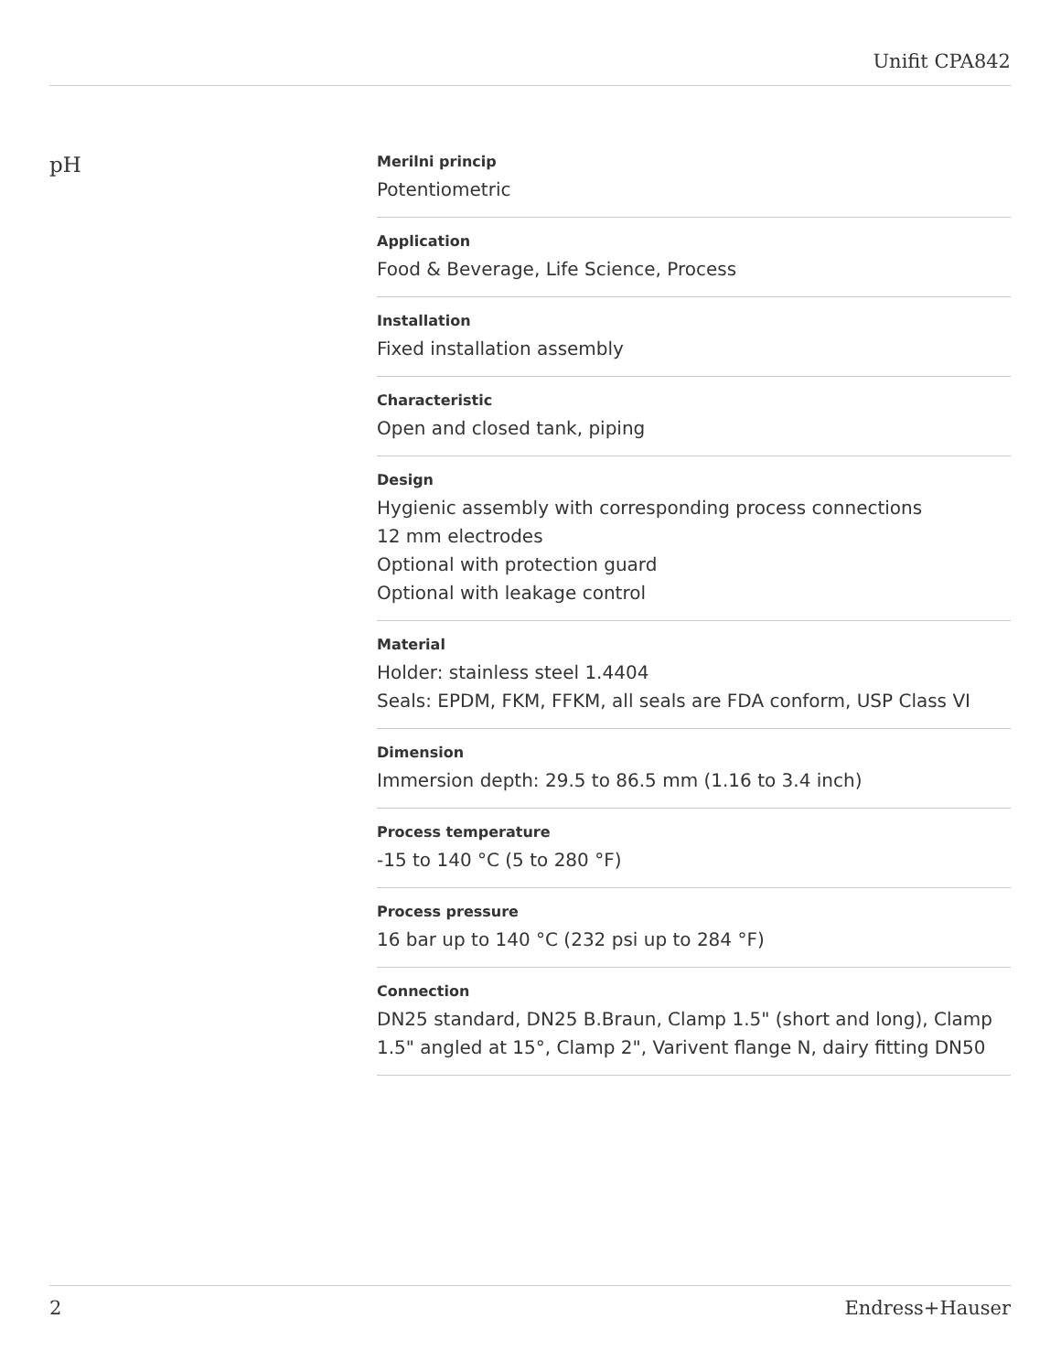Unifit CPA842
pH
Merilni princip
Potentiometric
Application
Food & Beverage, Life Science, Process
Installation
Fixed installation assembly
Characteristic
Open and closed tank, piping
Design
Hygienic assembly with corresponding process connections
12 mm electrodes
Optional with protection guard
Optional with leakage control
Material
Holder: stainless steel 1.4404
Seals: EPDM, FKM, FFKM, all seals are FDA conform, USP Class VI
Dimension
Immersion depth: 29.5 to 86.5 mm (1.16 to 3.4 inch)
Process temperature
-15 to 140 °C (5 to 280 °F)
Process pressure
16 bar up to 140 °C (232 psi up to 284 °F)
Connection
DN25 standard, DN25 B.Braun, Clamp 1.5" (short and long), Clamp 1.5" angled at 15°, Clamp 2", Varivent flange N, dairy fitting DN50
2 Endress+Hauser